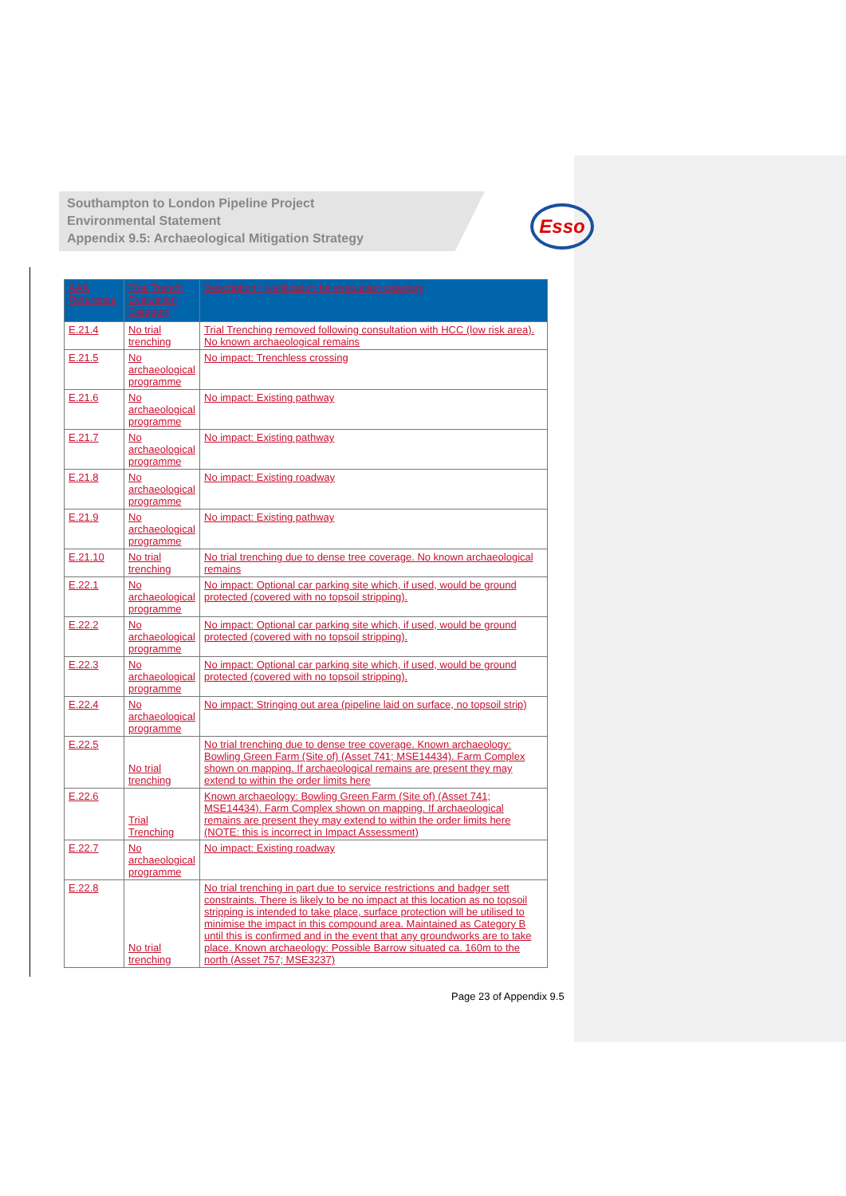Southampton to London Pipeline Project
Environmental Statement
Appendix 9.5: Archaeological Mitigation Strategy
Esso
| AAA Reference | Trial Trench Evaluation Category | Description / justification for evaluation category |
| --- | --- | --- |
| E.21.4 | No trial trenching | Trial Trenching removed following consultation with HCC (low risk area). No known archaeological remains |
| E.21.5 | No archaeological programme | No impact: Trenchless crossing |
| E.21.6 | No archaeological programme | No impact: Existing pathway |
| E.21.7 | No archaeological programme | No impact: Existing pathway |
| E.21.8 | No archaeological programme | No impact: Existing roadway |
| E.21.9 | No archaeological programme | No impact: Existing pathway |
| E.21.10 | No trial trenching | No trial trenching due to dense tree coverage. No known archaeological remains |
| E.22.1 | No archaeological programme | No impact: Optional car parking site which, if used, would be ground protected (covered with no topsoil stripping). |
| E.22.2 | No archaeological programme | No impact: Optional car parking site which, if used, would be ground protected (covered with no topsoil stripping). |
| E.22.3 | No archaeological programme | No impact: Optional car parking site which, if used, would be ground protected (covered with no topsoil stripping). |
| E.22.4 | No archaeological programme | No impact: Stringing out area (pipeline laid on surface, no topsoil strip) |
| E.22.5 | No trial trenching | No trial trenching due to dense tree coverage. Known archaeology: Bowling Green Farm (Site of) (Asset 741; MSE14434). Farm Complex shown on mapping. If archaeological remains are present they may extend to within the order limits here |
| E.22.6 | Trial Trenching | Known archaeology: Bowling Green Farm (Site of) (Asset 741; MSE14434). Farm Complex shown on mapping. If archaeological remains are present they may extend to within the order limits here (NOTE: this is incorrect in Impact Assessment) |
| E.22.7 | No archaeological programme | No impact: Existing roadway |
| E.22.8 | No trial trenching | No trial trenching in part due to service restrictions and badger sett constraints. There is likely to be no impact at this location as no topsoil stripping is intended to take place, surface protection will be utilised to minimise the impact in this compound area. Maintained as Category B until this is confirmed and in the event that any groundworks are to take place. Known archaeology: Possible Barrow situated ca. 160m to the north (Asset 757; MSE3237) |
Page 23 of Appendix 9.5